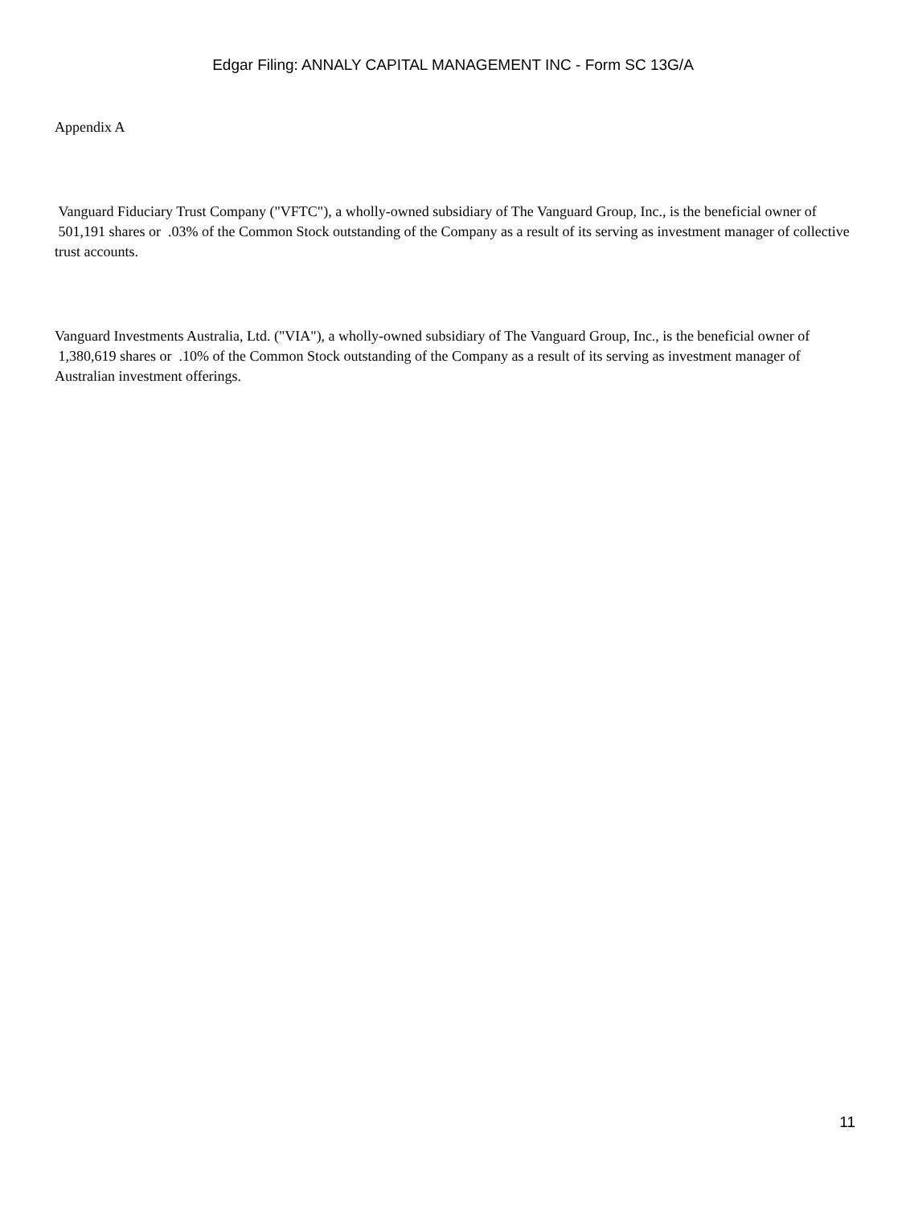Edgar Filing: ANNALY CAPITAL MANAGEMENT INC - Form SC 13G/A
Appendix A
Vanguard Fiduciary Trust Company ("VFTC"), a wholly-owned subsidiary of The Vanguard Group, Inc., is the beneficial owner of 501,191 shares or .03% of the Common Stock outstanding of the Company as a result of its serving as investment manager of collective trust accounts.
Vanguard Investments Australia, Ltd. ("VIA"), a wholly-owned subsidiary of The Vanguard Group, Inc., is the beneficial owner of 1,380,619 shares or .10% of the Common Stock outstanding of the Company as a result of its serving as investment manager of Australian investment offerings.
11